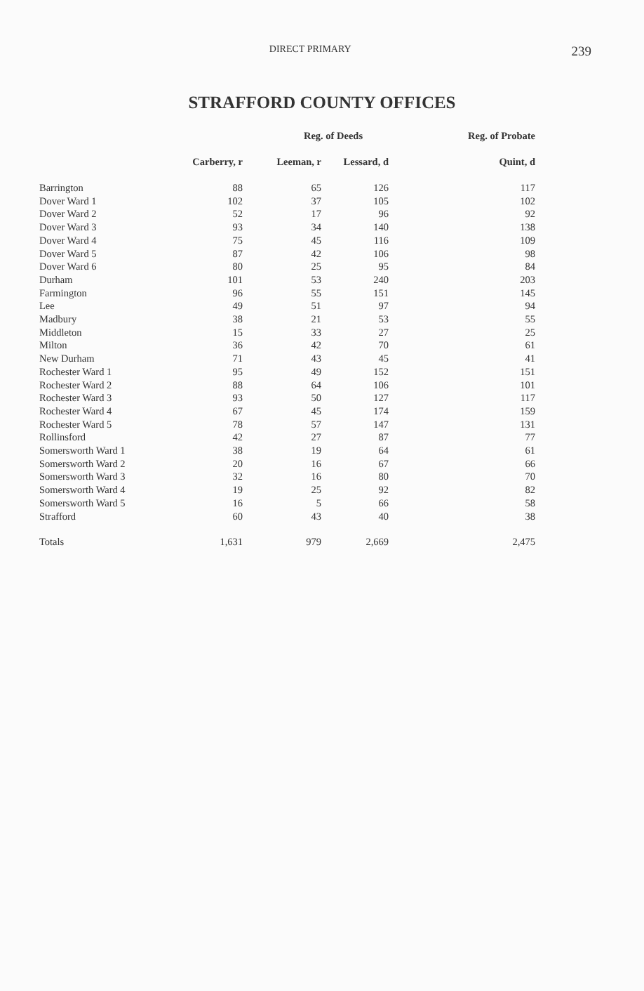DIRECT PRIMARY
239
STRAFFORD COUNTY OFFICES
| | Reg. of Deeds | | | Reg. of Probate |
| --- | --- | --- | --- | --- |
| | Carberry, r | Leeman, r | Lessard, d | Quint, d |
| Barrington | 88 | 65 | 126 | 117 |
| Dover Ward 1 | 102 | 37 | 105 | 102 |
| Dover Ward 2 | 52 | 17 | 96 | 92 |
| Dover Ward 3 | 93 | 34 | 140 | 138 |
| Dover Ward 4 | 75 | 45 | 116 | 109 |
| Dover Ward 5 | 87 | 42 | 106 | 98 |
| Dover Ward 6 | 80 | 25 | 95 | 84 |
| Durham | 101 | 53 | 240 | 203 |
| Farmington | 96 | 55 | 151 | 145 |
| Lee | 49 | 51 | 97 | 94 |
| Madbury | 38 | 21 | 53 | 55 |
| Middleton | 15 | 33 | 27 | 25 |
| Milton | 36 | 42 | 70 | 61 |
| New Durham | 71 | 43 | 45 | 41 |
| Rochester Ward 1 | 95 | 49 | 152 | 151 |
| Rochester Ward 2 | 88 | 64 | 106 | 101 |
| Rochester Ward 3 | 93 | 50 | 127 | 117 |
| Rochester Ward 4 | 67 | 45 | 174 | 159 |
| Rochester Ward 5 | 78 | 57 | 147 | 131 |
| Rollinsford | 42 | 27 | 87 | 77 |
| Somersworth Ward 1 | 38 | 19 | 64 | 61 |
| Somersworth Ward 2 | 20 | 16 | 67 | 66 |
| Somersworth Ward 3 | 32 | 16 | 80 | 70 |
| Somersworth Ward 4 | 19 | 25 | 92 | 82 |
| Somersworth Ward 5 | 16 | 5 | 66 | 58 |
| Strafford | 60 | 43 | 40 | 38 |
| Totals | 1,631 | 979 | 2,669 | 2,475 |